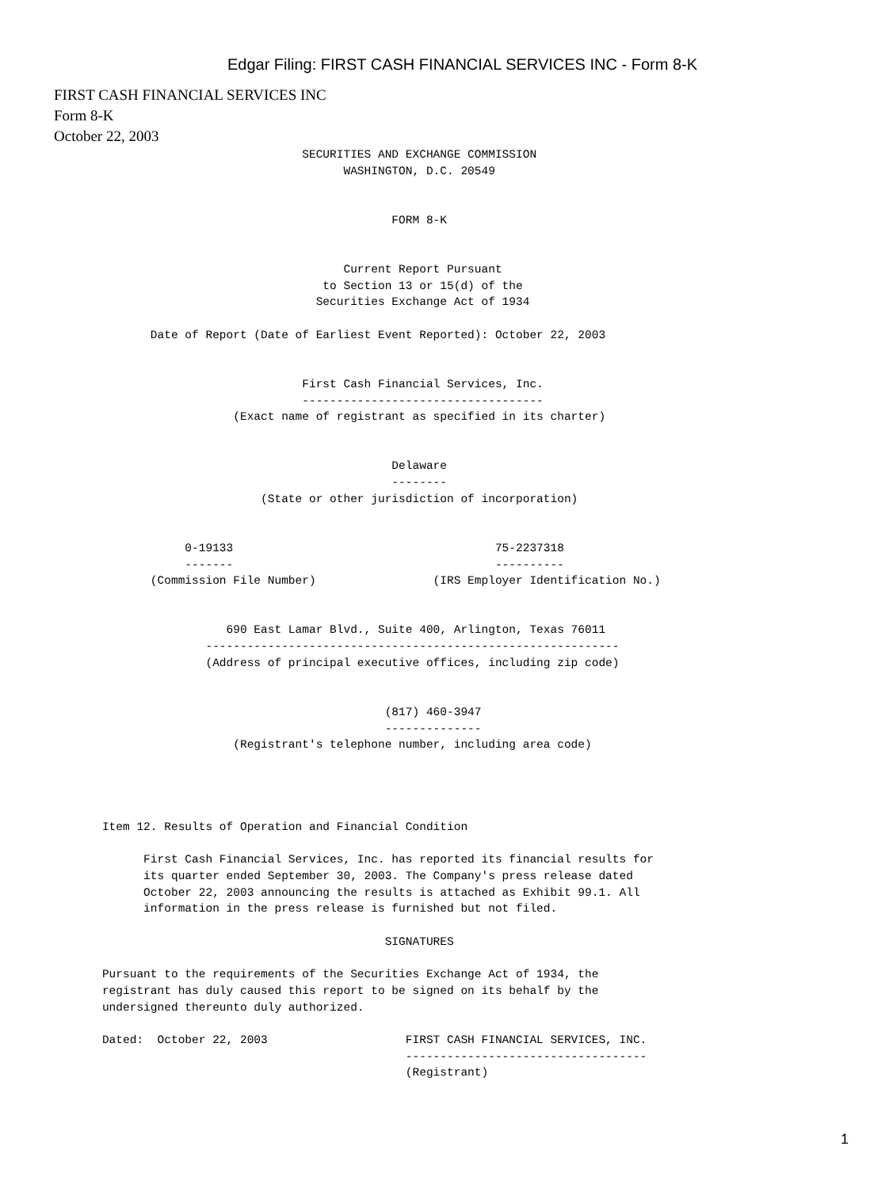Edgar Filing: FIRST CASH FINANCIAL SERVICES INC - Form 8-K
FIRST CASH FINANCIAL SERVICES INC
Form 8-K
October 22, 2003
                                    SECURITIES AND EXCHANGE COMMISSION
                                          WASHINGTON, D.C. 20549


                                                 FORM 8-K


                                          Current Report Pursuant
                                       to Section 13 or 15(d) of the
                                      Securities Exchange Act of 1934

              Date of Report (Date of Earliest Event Reported): October 22, 2003


                                    First Cash Financial Services, Inc.
                                    -----------------------------------
                          (Exact name of registrant as specified in its charter)


                                                 Delaware
                                                 --------
                              (State or other jurisdiction of incorporation)


                   0-19133                                      75-2237318
                   -------                                      ----------
              (Commission File Number)                 (IRS Employer Identification No.)


                         690 East Lamar Blvd., Suite 400, Arlington, Texas 76011
                      ------------------------------------------------------------
                      (Address of principal executive offices, including zip code)


                                                (817) 460-3947
                                                --------------
                          (Registrant's telephone number, including area code)




       Item 12. Results of Operation and Financial Condition

             First Cash Financial Services, Inc. has reported its financial results for
             its quarter ended September 30, 2003. The Company's press release dated
             October 22, 2003 announcing the results is attached as Exhibit 99.1. All
             information in the press release is furnished but not filed.

                                                SIGNATURES

       Pursuant to the requirements of the Securities Exchange Act of 1934, the
       registrant has duly caused this report to be signed on its behalf by the
       undersigned thereunto duly authorized.

       Dated:  October 22, 2003                    FIRST CASH FINANCIAL SERVICES, INC.
                                                   -----------------------------------
                                                   (Registrant)
1